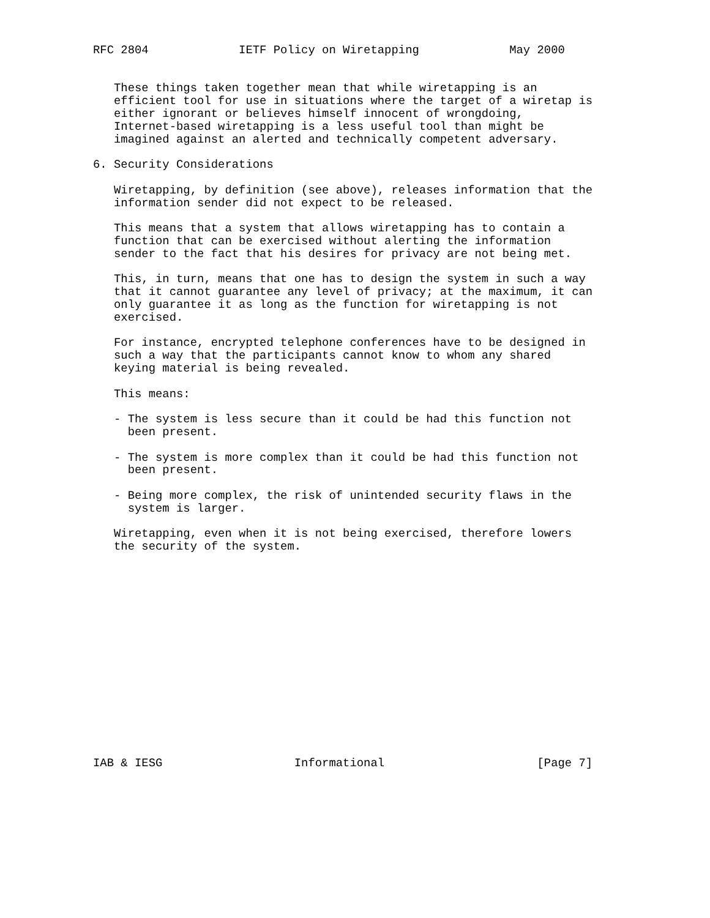RFC 2804             IETF Policy on Wiretapping             May 2000


   These things taken together mean that while wiretapping is an
   efficient tool for use in situations where the target of a wiretap is
   either ignorant or believes himself innocent of wrongdoing,
   Internet-based wiretapping is a less useful tool than might be
   imagined against an alerted and technically competent adversary.

6. Security Considerations

   Wiretapping, by definition (see above), releases information that the
   information sender did not expect to be released.

   This means that a system that allows wiretapping has to contain a
   function that can be exercised without alerting the information
   sender to the fact that his desires for privacy are not being met.

   This, in turn, means that one has to design the system in such a way
   that it cannot guarantee any level of privacy; at the maximum, it can
   only guarantee it as long as the function for wiretapping is not
   exercised.

   For instance, encrypted telephone conferences have to be designed in
   such a way that the participants cannot know to whom any shared
   keying material is being revealed.

   This means:

   - The system is less secure than it could be had this function not
     been present.

   - The system is more complex than it could be had this function not
     been present.

   - Being more complex, the risk of unintended security flaws in the
     system is larger.

   Wiretapping, even when it is not being exercised, therefore lowers
   the security of the system.
















IAB & IESG                   Informational                      [Page 7]